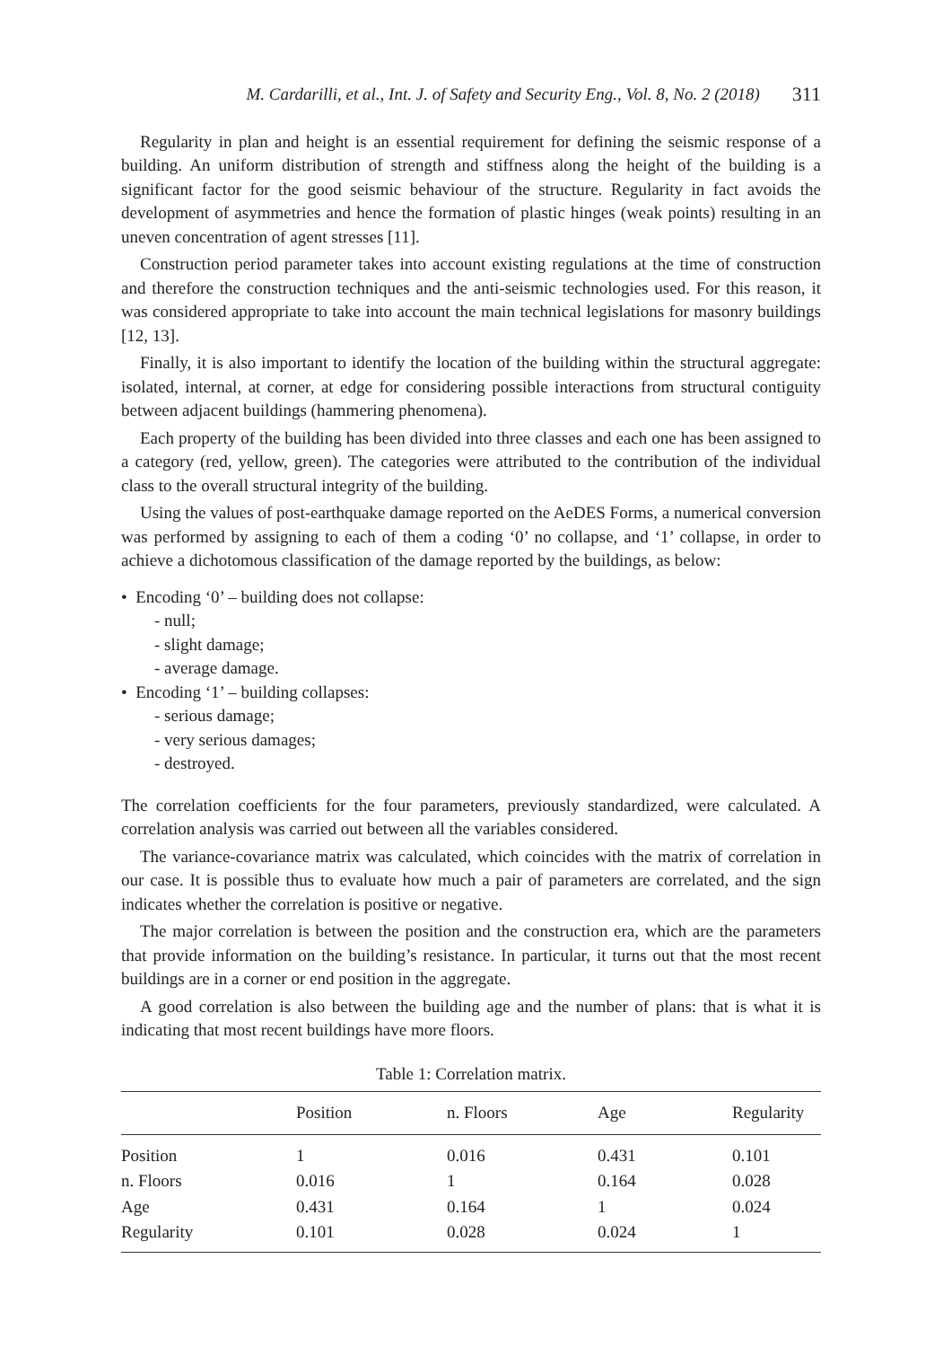M. Cardarilli, et al., Int. J. of Safety and Security Eng., Vol. 8, No. 2 (2018) 311
Regularity in plan and height is an essential requirement for defining the seismic response of a building. An uniform distribution of strength and stiffness along the height of the building is a significant factor for the good seismic behaviour of the structure. Regularity in fact avoids the development of asymmetries and hence the formation of plastic hinges (weak points) resulting in an uneven concentration of agent stresses [11].
Construction period parameter takes into account existing regulations at the time of construction and therefore the construction techniques and the anti-seismic technologies used. For this reason, it was considered appropriate to take into account the main technical legislations for masonry buildings [12, 13].
Finally, it is also important to identify the location of the building within the structural aggregate: isolated, internal, at corner, at edge for considering possible interactions from structural contiguity between adjacent buildings (hammering phenomena).
Each property of the building has been divided into three classes and each one has been assigned to a category (red, yellow, green). The categories were attributed to the contribution of the individual class to the overall structural integrity of the building.
Using the values of post-earthquake damage reported on the AeDES Forms, a numerical conversion was performed by assigning to each of them a coding ‘0’ no collapse, and ‘1’ collapse, in order to achieve a dichotomous classification of the damage reported by the buildings, as below:
• Encoding ‘0’ – building does not collapse:
- null;
- slight damage;
- average damage.
• Encoding ‘1’ – building collapses:
- serious damage;
- very serious damages;
- destroyed.
The correlation coefficients for the four parameters, previously standardized, were calculated. A correlation analysis was carried out between all the variables considered.
The variance-covariance matrix was calculated, which coincides with the matrix of correlation in our case. It is possible thus to evaluate how much a pair of parameters are correlated, and the sign indicates whether the correlation is positive or negative.
The major correlation is between the position and the construction era, which are the parameters that provide information on the building’s resistance. In particular, it turns out that the most recent buildings are in a corner or end position in the aggregate.
A good correlation is also between the building age and the number of plans: that is what it is indicating that most recent buildings have more floors.
Table 1: Correlation matrix.
| | Position | n. Floors | Age | Regularity |
| --- | --- | --- | --- | --- |
| Position | 1 | 0.016 | 0.431 | 0.101 |
| n. Floors | 0.016 | 1 | 0.164 | 0.028 |
| Age | 0.431 | 0.164 | 1 | 0.024 |
| Regularity | 0.101 | 0.028 | 0.024 | 1 |